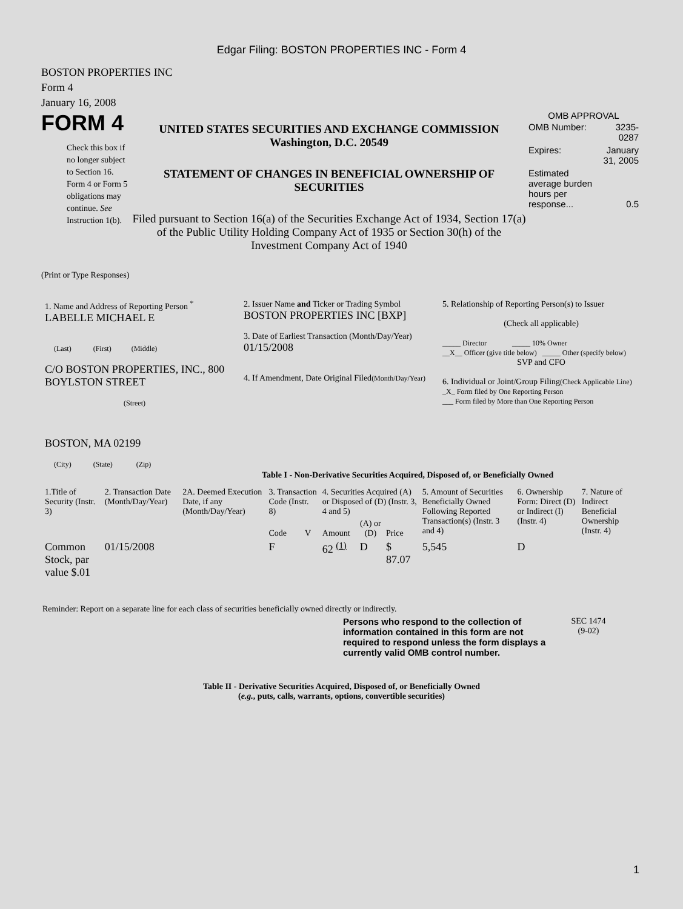Edgar Filing: BOSTON PROPERTIES INC - Form 4
BOSTON PROPERTIES INC
Form 4
January 16, 2008
FORM 4
Check this box if no longer subject to Section 16. Form 4 or Form 5 obligations may continue. See Instruction 1(b).
UNITED STATES SECURITIES AND EXCHANGE COMMISSION
Washington, D.C. 20549
STATEMENT OF CHANGES IN BENEFICIAL OWNERSHIP OF SECURITIES
Filed pursuant to Section 16(a) of the Securities Exchange Act of 1934, Section 17(a) of the Public Utility Holding Company Act of 1935 or Section 30(h) of the Investment Company Act of 1940
OMB APPROVAL
| OMB Number: | 3235-0287 |
| Expires: | January 31, 2005 |
| Estimated average burden hours per response... | 0.5 |
(Print or Type Responses)
| 1. Name and Address of Reporting Person <sup>*</sup> LABELLE MICHAEL E (Last) (First) (Middle) C/O BOSTON PROPERTIES, INC., 800 BOYLSTON STREET (Street) BOSTON, MA 02199 (City) (State) (Zip) | 2. Issuer Name and Ticker or Trading Symbol BOSTON PROPERTIES INC [BXP] 3. Date of Earliest Transaction (Month/Day/Year) 01/15/2008 4. If Amendment, Date Original Filed (Month/Day/Year) | 5. Relationship of Reporting Person(s) to Issuer (Check all applicable) _____ Director _____ 10% Owner __X__ Officer (give title below) _____ Other (specify below) SVP and CFO 6. Individual or Joint/Group Filing (Check Applicable Line) _X_ Form filed by One Reporting Person ___ Form filed by More than One Reporting Person |
Table I - Non-Derivative Securities Acquired, Disposed of, or Beneficially Owned
| 1.Title of Security (Instr. 3) | 2. Transaction Date (Month/Day/Year) | 2A. Deemed Execution Date, if any (Month/Day/Year) | 3. Transaction Code (Instr. 8) | | 4. Securities Acquired (A) or Disposed of (D) (Instr. 3, 4 and 5) | | | 5. Amount of Securities Beneficially Owned Following Reported Transaction(s) (Instr. 3 and 4) | 6. Ownership Form: Direct (D) or Indirect (I) (Instr. 4) | 7. Nature of Indirect Beneficial Ownership (Instr. 4) |
| --- | --- | --- | --- | --- | --- | --- | --- | --- | --- | --- |
| | | | Code | V | Amount | (A) or (D) | Price | | | |
| Common Stock, par value $.01 | 01/15/2008 | | F | | 62 <sup>(1)</sup> | D | $ 87.07 | 5,545 | D | |
Reminder: Report on a separate line for each class of securities beneficially owned directly or indirectly.
Persons who respond to the collection of information contained in this form are not required to respond unless the form displays a currently valid OMB control number.
SEC 1474
(9-02)
Table II - Derivative Securities Acquired, Disposed of, or Beneficially Owned
(e.g., puts, calls, warrants, options, convertible securities)
1